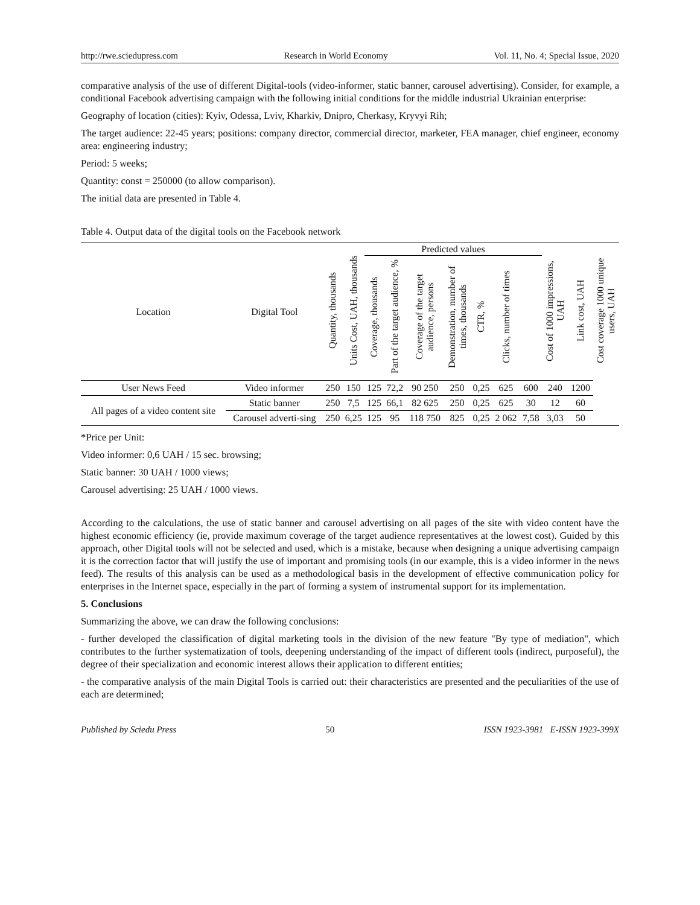http://rwe.sciedupress.com Research in World Economy Vol. 11, No. 4; Special Issue, 2020
comparative analysis of the use of different Digital-tools (video-informer, static banner, carousel advertising). Consider, for example, a conditional Facebook advertising campaign with the following initial conditions for the middle industrial Ukrainian enterprise:
Geography of location (cities): Kyiv, Odessa, Lviv, Kharkiv, Dnipro, Cherkasy, Kryvyi Rih;
The target audience: 22-45 years; positions: company director, commercial director, marketer, FEA manager, chief engineer, economy area: engineering industry;
Period: 5 weeks;
Quantity: const = 250000 (to allow comparison).
The initial data are presented in Table 4.
Table 4. Output data of the digital tools on the Facebook network
| Location | Digital Tool | Quantity, thousands | Units Cost, UAH, thousands | Predicted values | | | | | | | Cost of 1000 impressions, UAH | Link cost, UAH | Cost coverage 1000 unique users, UAH |
| --- | --- | --- | --- | --- | --- | --- | --- | --- | --- | --- | --- | --- | --- |
| | | | | Coverage, thousands | Part of the target audience, % | Coverage of the target audience, persons | Demonstration, number of times, thousands | CTR, % | Clicks, number of times | | | | |
| User News Feed | Video informer | 250 | 150 | 125 | 72,2 | 90 250 | 250 | 0,25 | 625 | 600 | 240 | 1200 | |
| All pages of a video content site | Static banner | 250 | 7,5 | 125 | 66,1 | 82 625 | 250 | 0,25 | 625 | 30 | 12 | 60 | |
| | Carousel adverti-sing | 250 | 6,25 | 125 | 95 | 118 750 | 825 | 0,25 | 2 062 | 7,58 | 3,03 | 50 | |
*Price per Unit:
Video informer: 0,6 UAH / 15 sec. browsing;
Static banner: 30 UAH / 1000 views;
Carousel advertising: 25 UAH / 1000 views.
According to the calculations, the use of static banner and carousel advertising on all pages of the site with video content have the highest economic efficiency (ie, provide maximum coverage of the target audience representatives at the lowest cost). Guided by this approach, other Digital tools will not be selected and used, which is a mistake, because when designing a unique advertising campaign it is the correction factor that will justify the use of important and promising tools (in our example, this is a video informer in the news feed). The results of this analysis can be used as a methodological basis in the development of effective communication policy for enterprises in the Internet space, especially in the part of forming a system of instrumental support for its implementation.
5. Conclusions
Summarizing the above, we can draw the following conclusions:
- further developed the classification of digital marketing tools in the division of the new feature "By type of mediation", which contributes to the further systematization of tools, deepening understanding of the impact of different tools (indirect, purposeful), the degree of their specialization and economic interest allows their application to different entities;
- the comparative analysis of the main Digital Tools is carried out: their characteristics are presented and the peculiarities of the use of each are determined;
Published by Sciedu Press 50 ISSN 1923-3981 E-ISSN 1923-399X